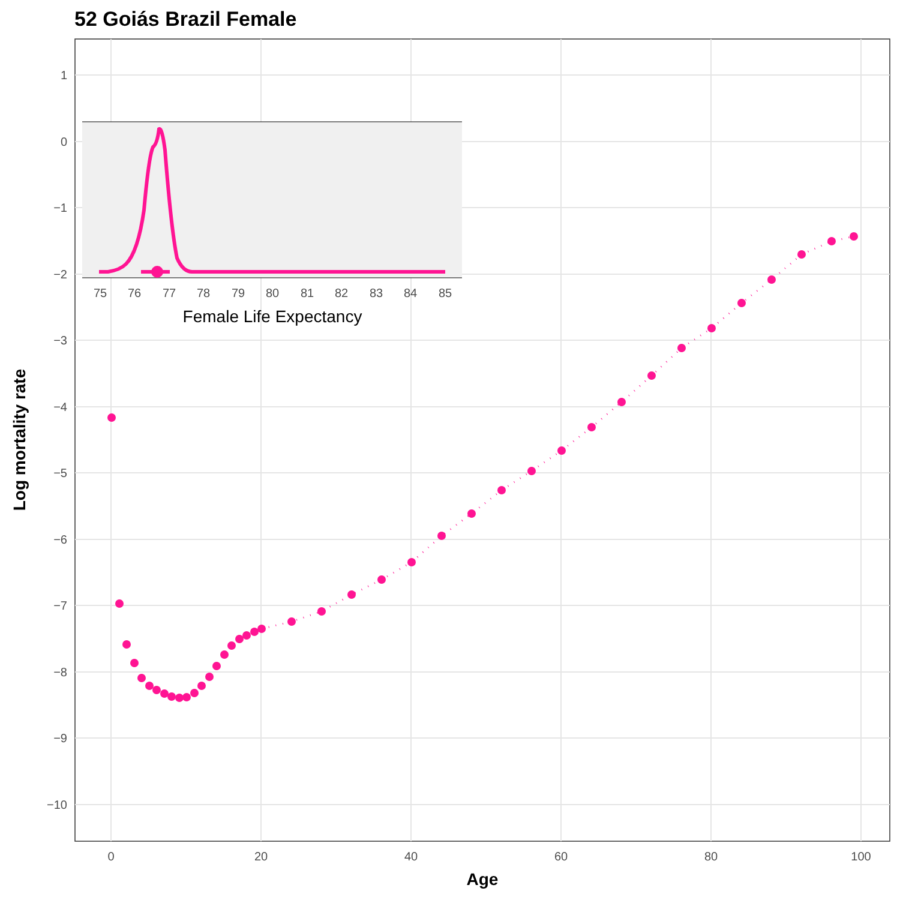52 Goiás Brazil Female
1
0
−1
−2
−3
−4
−5
−6
−7
−8
−9
−10
0
20
40
60
80
100
Age
Log mortality rate
75
76
77
78
79
80
81
82
83
84
85
Female Life Expectancy